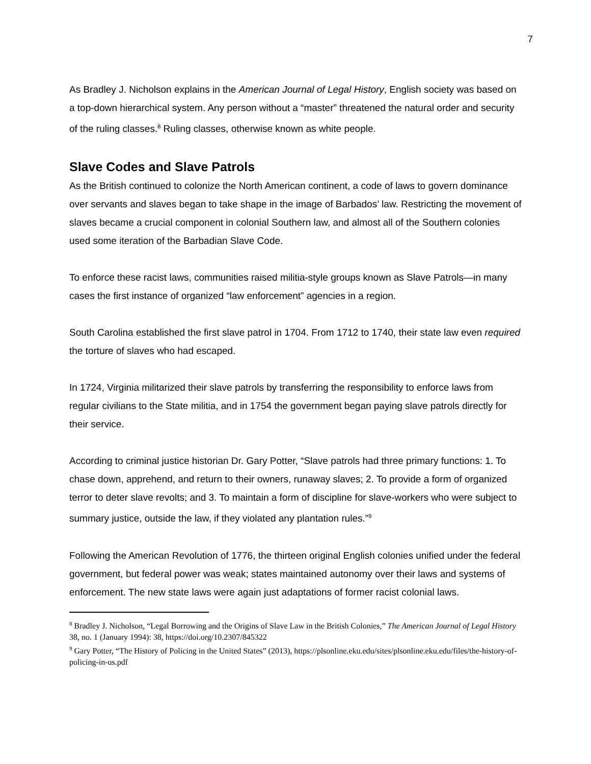7
As Bradley J. Nicholson explains in the American Journal of Legal History, English society was based on a top-down hierarchical system. Any person without a “master” threatened the natural order and security of the ruling classes.<sup>8</sup> Ruling classes, otherwise known as white people.
Slave Codes and Slave Patrols
As the British continued to colonize the North American continent, a code of laws to govern dominance over servants and slaves began to take shape in the image of Barbados’ law. Restricting the movement of slaves became a crucial component in colonial Southern law, and almost all of the Southern colonies used some iteration of the Barbadian Slave Code.
To enforce these racist laws, communities raised militia-style groups known as Slave Patrols—in many cases the first instance of organized “law enforcement” agencies in a region.
South Carolina established the first slave patrol in 1704. From 1712 to 1740, their state law even required the torture of slaves who had escaped.
In 1724, Virginia militarized their slave patrols by transferring the responsibility to enforce laws from regular civilians to the State militia, and in 1754 the government began paying slave patrols directly for their service.
According to criminal justice historian Dr. Gary Potter, “Slave patrols had three primary functions: 1. To chase down, apprehend, and return to their owners, runaway slaves; 2. To provide a form of organized terror to deter slave revolts; and 3. To maintain a form of discipline for slave-workers who were subject to summary justice, outside the law, if they violated any plantation rules.”<sup>9</sup>
Following the American Revolution of 1776, the thirteen original English colonies unified under the federal government, but federal power was weak; states maintained autonomy over their laws and systems of enforcement. The new state laws were again just adaptations of former racist colonial laws.
<sup>8</sup> Bradley J. Nicholson, “Legal Borrowing and the Origins of Slave Law in the British Colonies,” The American Journal of Legal History 38, no. 1 (January 1994): 38, https://doi.org/10.2307/845322
<sup>9</sup> Gary Potter, “The History of Policing in the United States” (2013), https://plsonline.eku.edu/sites/plsonline.eku.edu/files/the-history-of-policing-in-us.pdf